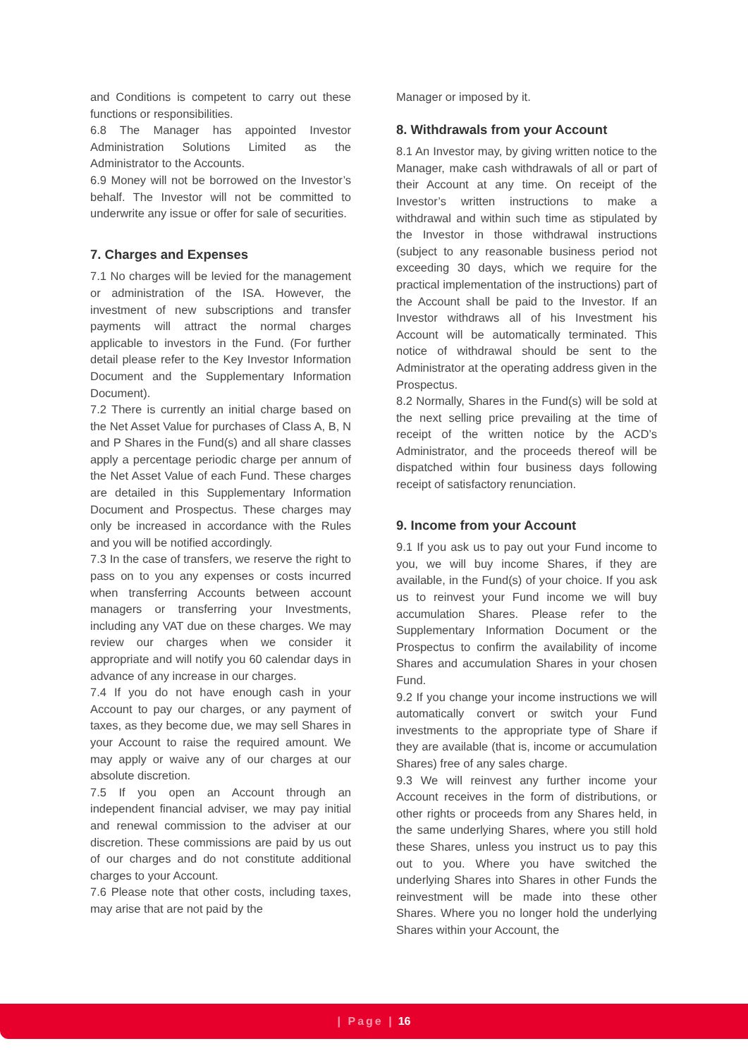and Conditions is competent to carry out these functions or responsibilities.
6.8 The Manager has appointed Investor Administration Solutions Limited as the Administrator to the Accounts.
6.9 Money will not be borrowed on the Investor’s behalf. The Investor will not be committed to underwrite any issue or offer for sale of securities.
7. Charges and Expenses
7.1 No charges will be levied for the management or administration of the ISA. However, the investment of new subscriptions and transfer payments will attract the normal charges applicable to investors in the Fund. (For further detail please refer to the Key Investor Information Document and the Supplementary Information Document).
7.2 There is currently an initial charge based on the Net Asset Value for purchases of Class A, B, N and P Shares in the Fund(s) and all share classes apply a percentage periodic charge per annum of the Net Asset Value of each Fund. These charges are detailed in this Supplementary Information Document and Prospectus. These charges may only be increased in accordance with the Rules and you will be notified accordingly.
7.3 In the case of transfers, we reserve the right to pass on to you any expenses or costs incurred when transferring Accounts between account managers or transferring your Investments, including any VAT due on these charges. We may review our charges when we consider it appropriate and will notify you 60 calendar days in advance of any increase in our charges.
7.4 If you do not have enough cash in your Account to pay our charges, or any payment of taxes, as they become due, we may sell Shares in your Account to raise the required amount. We may apply or waive any of our charges at our absolute discretion.
7.5 If you open an Account through an independent financial adviser, we may pay initial and renewal commission to the adviser at our discretion. These commissions are paid by us out of our charges and do not constitute additional charges to your Account.
7.6 Please note that other costs, including taxes, may arise that are not paid by the
Manager or imposed by it.
8. Withdrawals from your Account
8.1 An Investor may, by giving written notice to the Manager, make cash withdrawals of all or part of their Account at any time. On receipt of the Investor’s written instructions to make a withdrawal and within such time as stipulated by the Investor in those withdrawal instructions (subject to any reasonable business period not exceeding 30 days, which we require for the practical implementation of the instructions) part of the Account shall be paid to the Investor. If an Investor withdraws all of his Investment his Account will be automatically terminated. This notice of withdrawal should be sent to the Administrator at the operating address given in the Prospectus.
8.2 Normally, Shares in the Fund(s) will be sold at the next selling price prevailing at the time of receipt of the written notice by the ACD’s Administrator, and the proceeds thereof will be dispatched within four business days following receipt of satisfactory renunciation.
9. Income from your Account
9.1 If you ask us to pay out your Fund income to you, we will buy income Shares, if they are available, in the Fund(s) of your choice. If you ask us to reinvest your Fund income we will buy accumulation Shares. Please refer to the Supplementary Information Document or the Prospectus to confirm the availability of income Shares and accumulation Shares in your chosen Fund.
9.2 If you change your income instructions we will automatically convert or switch your Fund investments to the appropriate type of Share if they are available (that is, income or accumulation Shares) free of any sales charge.
9.3 We will reinvest any further income your Account receives in the form of distributions, or other rights or proceeds from any Shares held, in the same underlying Shares, where you still hold these Shares, unless you instruct us to pay this out to you. Where you have switched the underlying Shares into Shares in other Funds the reinvestment will be made into these other Shares. Where you no longer hold the underlying Shares within your Account, the
| Page | 16